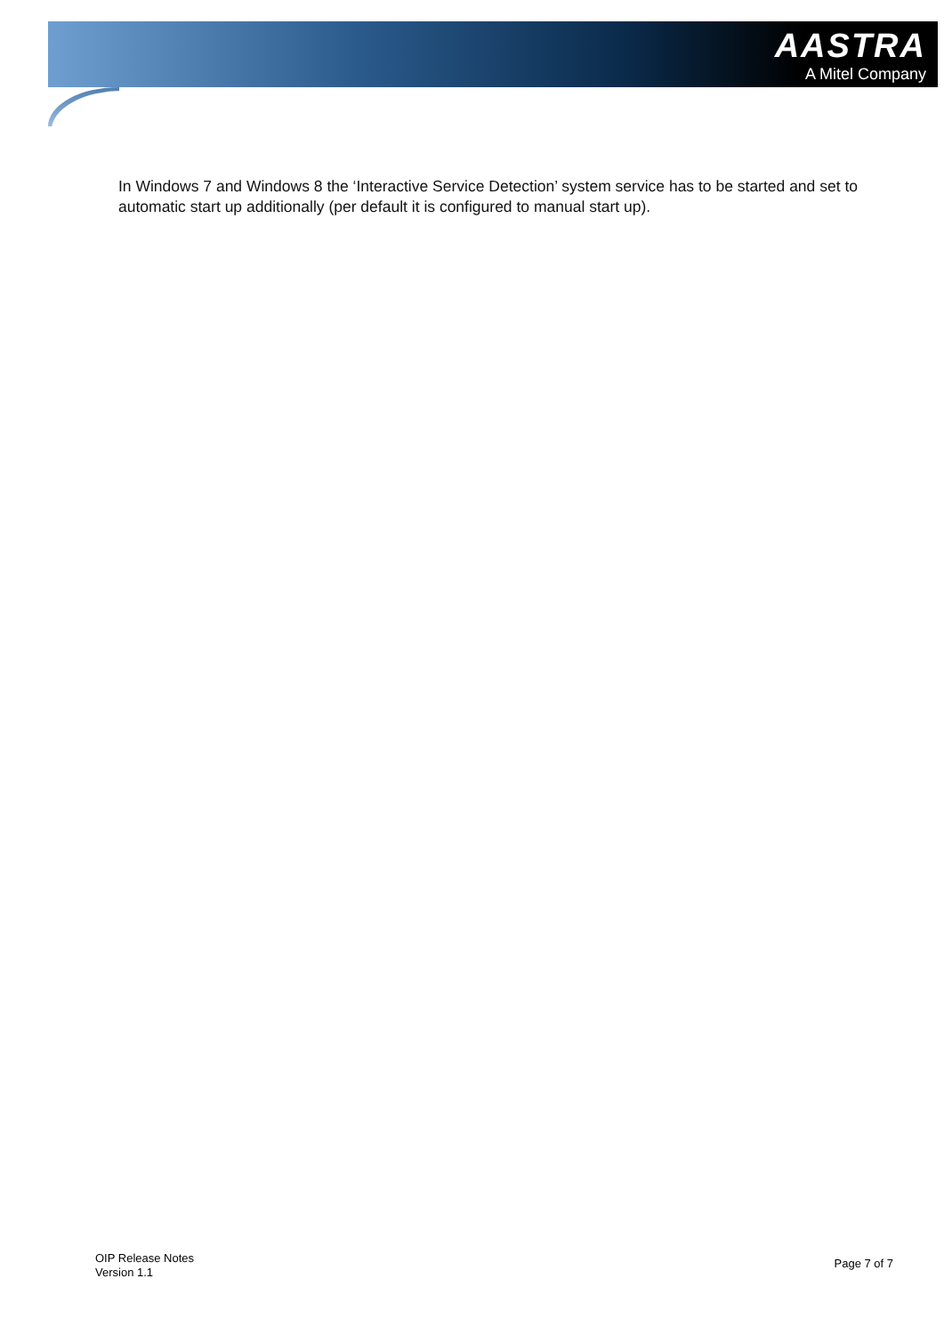AASTRA
A Mitel Company
In Windows 7 and Windows 8 the ‘Interactive Service Detection’ system service has to be started and set to automatic start up additionally (per default it is configured to manual start up).
OIP Release Notes
Version 1.1
Page 7 of 7